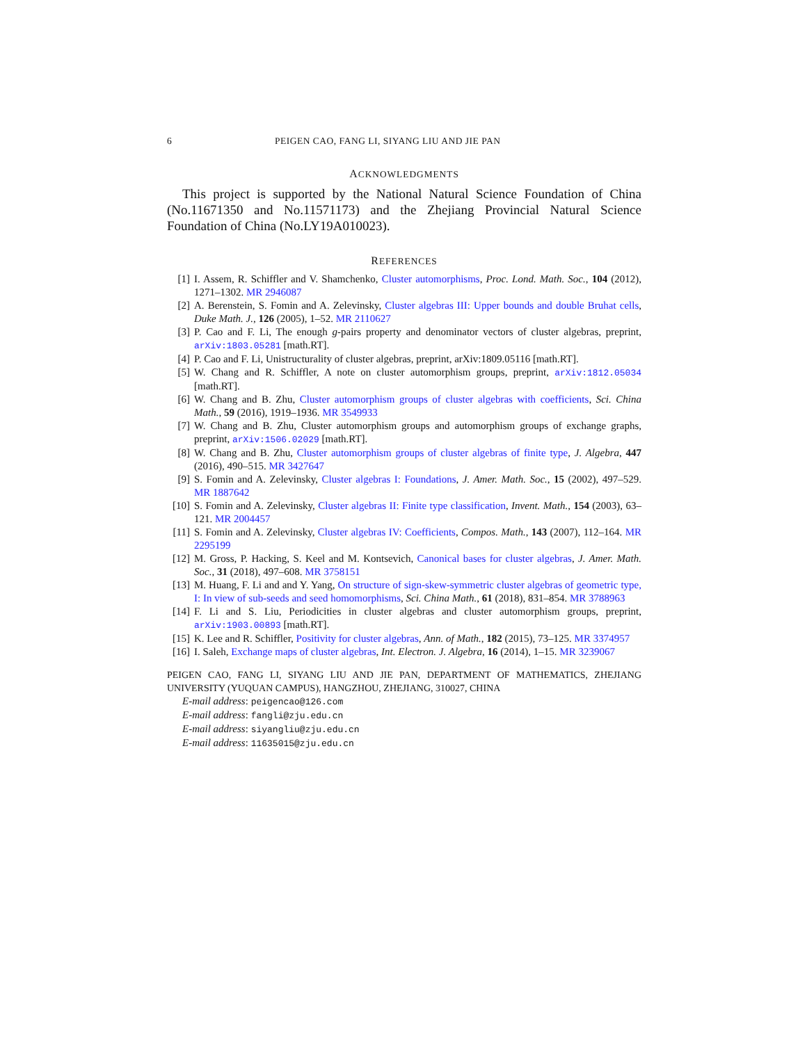6 PEIGEN CAO, FANG LI, SIYANG LIU AND JIE PAN
ACKNOWLEDGMENTS
This project is supported by the National Natural Science Foundation of China (No.11671350 and No.11571173) and the Zhejiang Provincial Natural Science Foundation of China (No.LY19A010023).
REFERENCES
[1] I. Assem, R. Schiffler and V. Shamchenko, Cluster automorphisms, Proc. Lond. Math. Soc., 104 (2012), 1271–1302. MR 2946087
[2] A. Berenstein, S. Fomin and A. Zelevinsky, Cluster algebras III: Upper bounds and double Bruhat cells, Duke Math. J., 126 (2005), 1–52. MR 2110627
[3] P. Cao and F. Li, The enough g-pairs property and denominator vectors of cluster algebras, preprint, arXiv:1803.05281 [math.RT].
[4] P. Cao and F. Li, Unistructurality of cluster algebras, preprint, arXiv:1809.05116 [math.RT].
[5] W. Chang and R. Schiffler, A note on cluster automorphism groups, preprint, arXiv:1812.05034 [math.RT].
[6] W. Chang and B. Zhu, Cluster automorphism groups of cluster algebras with coefficients, Sci. China Math., 59 (2016), 1919–1936. MR 3549933
[7] W. Chang and B. Zhu, Cluster automorphism groups and automorphism groups of exchange graphs, preprint, arXiv:1506.02029 [math.RT].
[8] W. Chang and B. Zhu, Cluster automorphism groups of cluster algebras of finite type, J. Algebra, 447 (2016), 490–515. MR 3427647
[9] S. Fomin and A. Zelevinsky, Cluster algebras I: Foundations, J. Amer. Math. Soc., 15 (2002), 497–529. MR 1887642
[10] S. Fomin and A. Zelevinsky, Cluster algebras II: Finite type classification, Invent. Math., 154 (2003), 63–121. MR 2004457
[11] S. Fomin and A. Zelevinsky, Cluster algebras IV: Coefficients, Compos. Math., 143 (2007), 112–164. MR 2295199
[12] M. Gross, P. Hacking, S. Keel and M. Kontsevich, Canonical bases for cluster algebras, J. Amer. Math. Soc., 31 (2018), 497–608. MR 3758151
[13] M. Huang, F. Li and and Y. Yang, On structure of sign-skew-symmetric cluster algebras of geometric type, I: In view of sub-seeds and seed homomorphisms, Sci. China Math., 61 (2018), 831–854. MR 3788963
[14] F. Li and S. Liu, Periodicities in cluster algebras and cluster automorphism groups, preprint, arXiv:1903.00893 [math.RT].
[15] K. Lee and R. Schiffler, Positivity for cluster algebras, Ann. of Math., 182 (2015), 73–125. MR 3374957
[16] I. Saleh, Exchange maps of cluster algebras, Int. Electron. J. Algebra, 16 (2014), 1–15. MR 3239067
PEIGEN CAO, FANG LI, SIYANG LIU AND JIE PAN, DEPARTMENT OF MATHEMATICS, ZHEJIANG UNIVERSITY (YUQUAN CAMPUS), HANGZHOU, ZHEJIANG, 310027, CHINA
E-mail address: peigencao@126.com
E-mail address: fangli@zju.edu.cn
E-mail address: siyangliu@zju.edu.cn
E-mail address: 11635015@zju.edu.cn